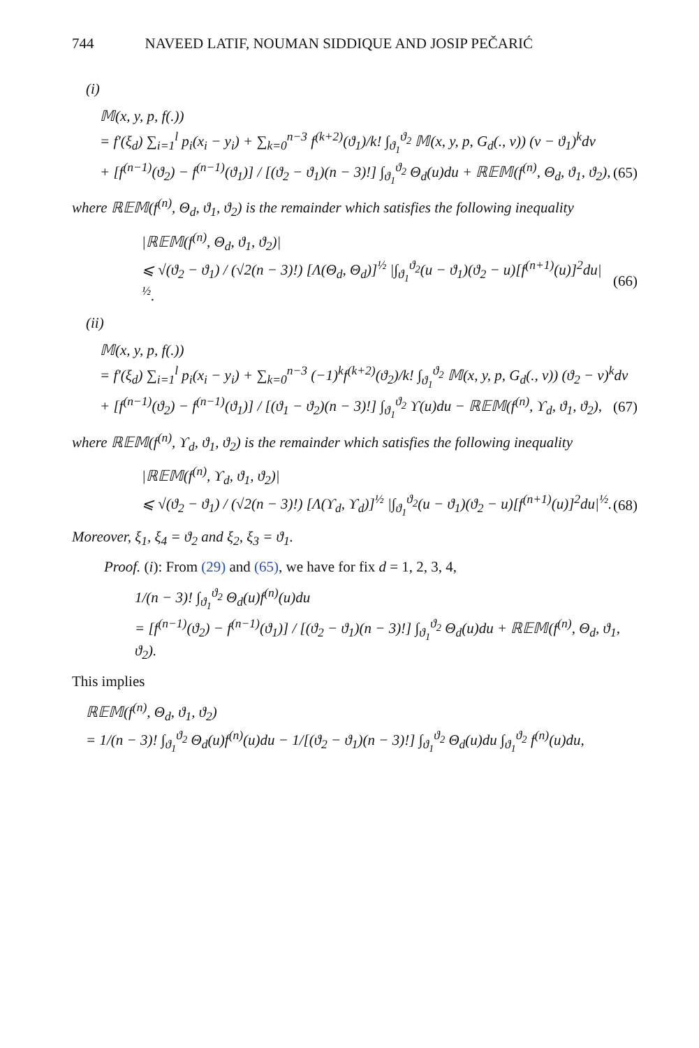744 NAVEED LATIF, NOUMAN SIDDIQUE AND JOSIP PEČARIĆ
(i)
𝕄(x, y, p, f(.))
= f′(ξ<sub>d</sub>) ∑<sub>i=1</sub><sup>l</sup> p<sub>i</sub>(x<sub>i</sub> − y<sub>i</sub>) + ∑<sub>k=0</sub><sup>n−3</sup> f<sup>(k+2)</sup>(ϑ<sub>1</sub>)/k! ∫<sub>ϑ<sub>1</sub></sub><sup>ϑ<sub>2</sub></sup> 𝕄(x, y, p, G<sub>d</sub>(., v)) (v − ϑ<sub>1</sub>)<sup>k</sup>dv
+ [f<sup>(n−1)</sup>(ϑ<sub>2</sub>) − f<sup>(n−1)</sup>(ϑ<sub>1</sub>)] / [(ϑ<sub>2</sub> − ϑ<sub>1</sub>)(n − 3)!] ∫<sub>ϑ<sub>1</sub></sub><sup>ϑ<sub>2</sub></sup> Θ<sub>d</sub>(u)du + ℝ𝔼𝕄(f<sup>(n)</sup>, Θ<sub>d</sub>, ϑ<sub>1</sub>, ϑ<sub>2</sub>), (65)
where ℝ𝔼𝕄(f<sup>(n)</sup>, Θ<sub>d</sub>, ϑ<sub>1</sub>, ϑ<sub>2</sub>) is the remainder which satisfies the following inequality
|ℝ𝔼𝕄(f<sup>(n)</sup>, Θ<sub>d</sub>, ϑ<sub>1</sub>, ϑ<sub>2</sub>)|
⩽ √(ϑ<sub>2</sub> − ϑ<sub>1</sub>) / (√2(n − 3)!) [Λ(Θ<sub>d</sub>, Θ<sub>d</sub>)]<sup>½</sup> |∫<sub>ϑ<sub>1</sub></sub><sup>ϑ<sub>2</sub></sup>(u − ϑ<sub>1</sub>)(ϑ<sub>2</sub> − u)[f<sup>(n+1)</sup>(u)]<sup>2</sup>du|<sup>½</sup>. (66)
(ii)
𝕄(x, y, p, f(.))
= f′(ξ<sub>d</sub>) ∑<sub>i=1</sub><sup>l</sup> p<sub>i</sub>(x<sub>i</sub> − y<sub>i</sub>) + ∑<sub>k=0</sub><sup>n−3</sup> (−1)<sup>k</sup>f<sup>(k+2)</sup>(ϑ<sub>2</sub>)/k! ∫<sub>ϑ<sub>1</sub></sub><sup>ϑ<sub>2</sub></sup> 𝕄(x, y, p, G<sub>d</sub>(., v)) (ϑ<sub>2</sub> − v)<sup>k</sup>dv
+ [f<sup>(n−1)</sup>(ϑ<sub>2</sub>) − f<sup>(n−1)</sup>(ϑ<sub>1</sub>)] / [(ϑ<sub>1</sub> − ϑ<sub>2</sub>)(n − 3)!] ∫<sub>ϑ<sub>1</sub></sub><sup>ϑ<sub>2</sub></sup> ϒ(u)du − ℝ𝔼𝕄(f<sup>(n)</sup>, ϒ<sub>d</sub>, ϑ<sub>1</sub>, ϑ<sub>2</sub>), (67)
where ℝ𝔼𝕄(f<sup>(n)</sup>, ϒ<sub>d</sub>, ϑ<sub>1</sub>, ϑ<sub>2</sub>) is the remainder which satisfies the following inequality
|ℝ𝔼𝕄(f<sup>(n)</sup>, ϒ<sub>d</sub>, ϑ<sub>1</sub>, ϑ<sub>2</sub>)|
⩽ √(ϑ<sub>2</sub> − ϑ<sub>1</sub>) / (√2(n − 3)!) [Λ(ϒ<sub>d</sub>, ϒ<sub>d</sub>)]<sup>½</sup> |∫<sub>ϑ<sub>1</sub></sub><sup>ϑ<sub>2</sub></sup>(u − ϑ<sub>1</sub>)(ϑ<sub>2</sub> − u)[f<sup>(n+1)</sup>(u)]<sup>2</sup>du|<sup>½</sup>. (68)
Moreover, ξ<sub>1</sub>, ξ<sub>4</sub> = ϑ<sub>2</sub> and ξ<sub>2</sub>, ξ<sub>3</sub> = ϑ<sub>1</sub>.
Proof. (i): From (29) and (65), we have for fix d = 1, 2, 3, 4,
1/(n − 3)! ∫<sub>ϑ<sub>1</sub></sub><sup>ϑ<sub>2</sub></sup> Θ<sub>d</sub>(u)f<sup>(n)</sup>(u)du
= [f<sup>(n−1)</sup>(ϑ<sub>2</sub>) − f<sup>(n−1)</sup>(ϑ<sub>1</sub>)] / [(ϑ<sub>2</sub> − ϑ<sub>1</sub>)(n − 3)!] ∫<sub>ϑ<sub>1</sub></sub><sup>ϑ<sub>2</sub></sup> Θ<sub>d</sub>(u)du + ℝ𝔼𝕄(f<sup>(n)</sup>, Θ<sub>d</sub>, ϑ<sub>1</sub>, ϑ<sub>2</sub>).
This implies
ℝ𝔼𝕄(f<sup>(n)</sup>, Θ<sub>d</sub>, ϑ<sub>1</sub>, ϑ<sub>2</sub>)
= 1/(n − 3)! ∫<sub>ϑ<sub>1</sub></sub><sup>ϑ<sub>2</sub></sup> Θ<sub>d</sub>(u)f<sup>(n)</sup>(u)du − 1/[(ϑ<sub>2</sub> − ϑ<sub>1</sub>)(n − 3)!] ∫<sub>ϑ<sub>1</sub></sub><sup>ϑ<sub>2</sub></sup> Θ<sub>d</sub>(u)du ∫<sub>ϑ<sub>1</sub></sub><sup>ϑ<sub>2</sub></sup> f<sup>(n)</sup>(u)du,